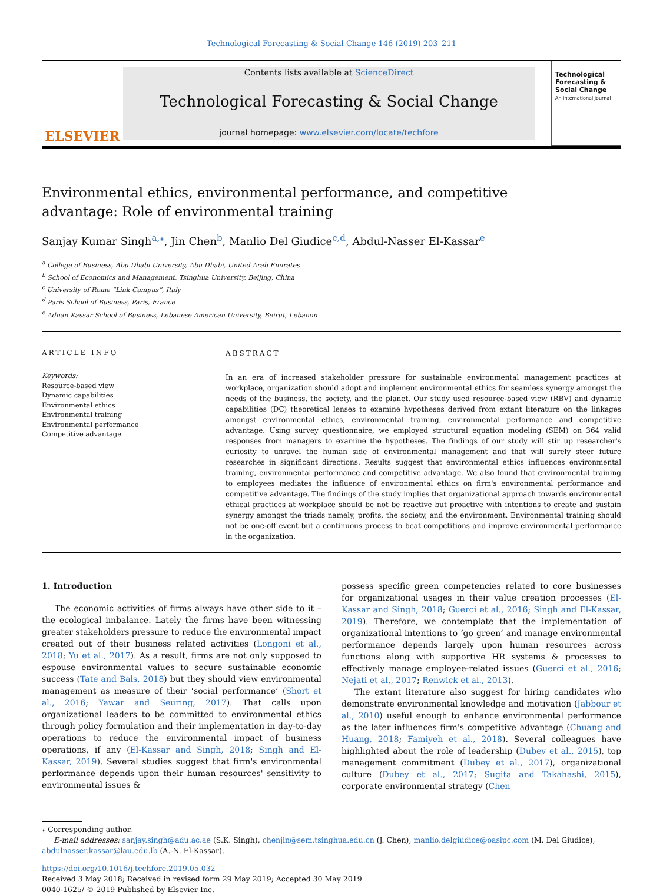Technological Forecasting & Social Change 146 (2019) 203–211
ELSEVIER
Contents lists available at ScienceDirect
Technological Forecasting & Social Change
journal homepage: www.elsevier.com/locate/techfore
Technological Forecasting & Social Change
An International Journal
Environmental ethics, environmental performance, and competitive advantage: Role of environmental training
Sanjay Kumar Singh<sup>a,⁎</sup>, Jin Chen<sup>b</sup>, Manlio Del Giudice<sup>c,d</sup>, Abdul-Nasser El-Kassar<sup>e</sup>
<sup>a</sup> College of Business, Abu Dhabi University, Abu Dhabi, United Arab Emirates
<sup>b</sup> School of Economics and Management, Tsinghua University, Beijing, China
<sup>c</sup> University of Rome “Link Campus”, Italy
<sup>d</sup> Paris School of Business, Paris, France
<sup>e</sup> Adnan Kassar School of Business, Lebanese American University, Beirut, Lebanon
ARTICLE INFO
Keywords:
Resource-based view
Dynamic capabilities
Environmental ethics
Environmental training
Environmental performance
Competitive advantage
ABSTRACT
In an era of increased stakeholder pressure for sustainable environmental management practices at workplace, organization should adopt and implement environmental ethics for seamless synergy amongst the needs of the business, the society, and the planet. Our study used resource-based view (RBV) and dynamic capabilities (DC) theoretical lenses to examine hypotheses derived from extant literature on the linkages amongst environmental ethics, environmental training, environmental performance and competitive advantage. Using survey questionnaire, we employed structural equation modeling (SEM) on 364 valid responses from managers to examine the hypotheses. The findings of our study will stir up researcher's curiosity to unravel the human side of environmental management and that will surely steer future researches in significant directions. Results suggest that environmental ethics influences environmental training, environmental performance and competitive advantage. We also found that environmental training to employees mediates the influence of environmental ethics on firm's environmental performance and competitive advantage. The findings of the study implies that organizational approach towards environmental ethical practices at workplace should be not be reactive but proactive with intentions to create and sustain synergy amongst the triads namely, profits, the society, and the environment. Environmental training should not be one-off event but a continuous process to beat competitions and improve environmental performance in the organization.
1. Introduction
The economic activities of firms always have other side to it – the ecological imbalance. Lately the firms have been witnessing greater stakeholders pressure to reduce the environmental impact created out of their business related activities (Longoni et al., 2018; Yu et al., 2017). As a result, firms are not only supposed to espouse environmental values to secure sustainable economic success (Tate and Bals, 2018) but they should view environmental management as measure of their ‘social performance’ (Short et al., 2016; Yawar and Seuring, 2017). That calls upon organizational leaders to be committed to environmental ethics through policy formulation and their implementation in day-to-day operations to reduce the environmental impact of business operations, if any (El-Kassar and Singh, 2018; Singh and El-Kassar, 2019). Several studies suggest that firm's environmental performance depends upon their human resources' sensitivity to environmental issues &
possess specific green competencies related to core businesses for organizational usages in their value creation processes (El-Kassar and Singh, 2018; Guerci et al., 2016; Singh and El-Kassar, 2019). Therefore, we contemplate that the implementation of organizational intentions to ‘go green’ and manage environmental performance depends largely upon human resources across functions along with supportive HR systems & processes to effectively manage employee-related issues (Guerci et al., 2016; Nejati et al., 2017; Renwick et al., 2013).
The extant literature also suggest for hiring candidates who demonstrate environmental knowledge and motivation (Jabbour et al., 2010) useful enough to enhance environmental performance as the later influences firm's competitive advantage (Chuang and Huang, 2018; Famiyeh et al., 2018). Several colleagues have highlighted about the role of leadership (Dubey et al., 2015), top management commitment (Dubey et al., 2017), organizational culture (Dubey et al., 2017; Sugita and Takahashi, 2015), corporate environmental strategy (Chen
⁎ Corresponding author.
E-mail addresses: sanjay.singh@adu.ac.ae (S.K. Singh), chenjin@sem.tsinghua.edu.cn (J. Chen), manlio.delgiudice@oasipc.com (M. Del Giudice),
abdulnasser.kassar@lau.edu.lb (A.-N. El-Kassar).
https://doi.org/10.1016/j.techfore.2019.05.032
Received 3 May 2018; Received in revised form 29 May 2019; Accepted 30 May 2019
0040-1625/ © 2019 Published by Elsevier Inc.